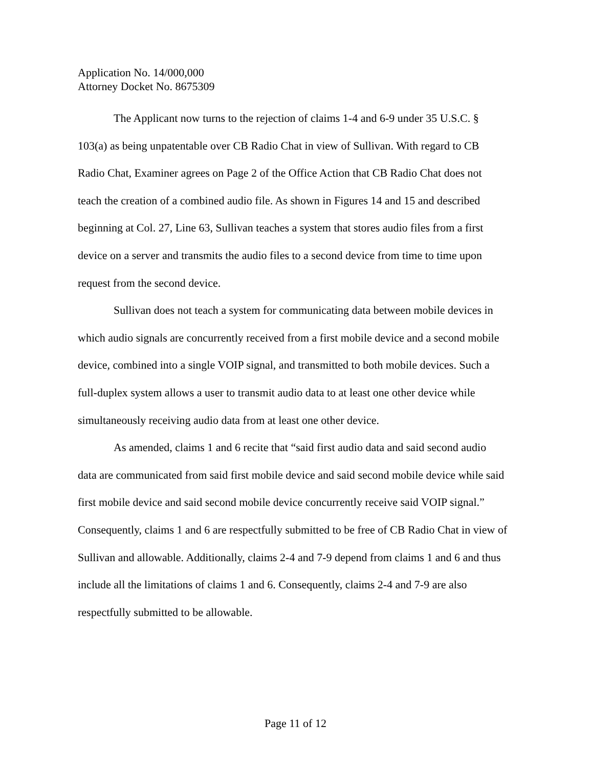Application No. 14/000,000
Attorney Docket No. 8675309
The Applicant now turns to the rejection of claims 1-4 and 6-9 under 35 U.S.C. § 103(a) as being unpatentable over CB Radio Chat in view of Sullivan. With regard to CB Radio Chat, Examiner agrees on Page 2 of the Office Action that CB Radio Chat does not teach the creation of a combined audio file. As shown in Figures 14 and 15 and described beginning at Col. 27, Line 63, Sullivan teaches a system that stores audio files from a first device on a server and transmits the audio files to a second device from time to time upon request from the second device.
Sullivan does not teach a system for communicating data between mobile devices in which audio signals are concurrently received from a first mobile device and a second mobile device, combined into a single VOIP signal, and transmitted to both mobile devices. Such a full-duplex system allows a user to transmit audio data to at least one other device while simultaneously receiving audio data from at least one other device.
As amended, claims 1 and 6 recite that “said first audio data and said second audio data are communicated from said first mobile device and said second mobile device while said first mobile device and said second mobile device concurrently receive said VOIP signal.” Consequently, claims 1 and 6 are respectfully submitted to be free of CB Radio Chat in view of Sullivan and allowable. Additionally, claims 2-4 and 7-9 depend from claims 1 and 6 and thus include all the limitations of claims 1 and 6. Consequently, claims 2-4 and 7-9 are also respectfully submitted to be allowable.
Page 11 of 12